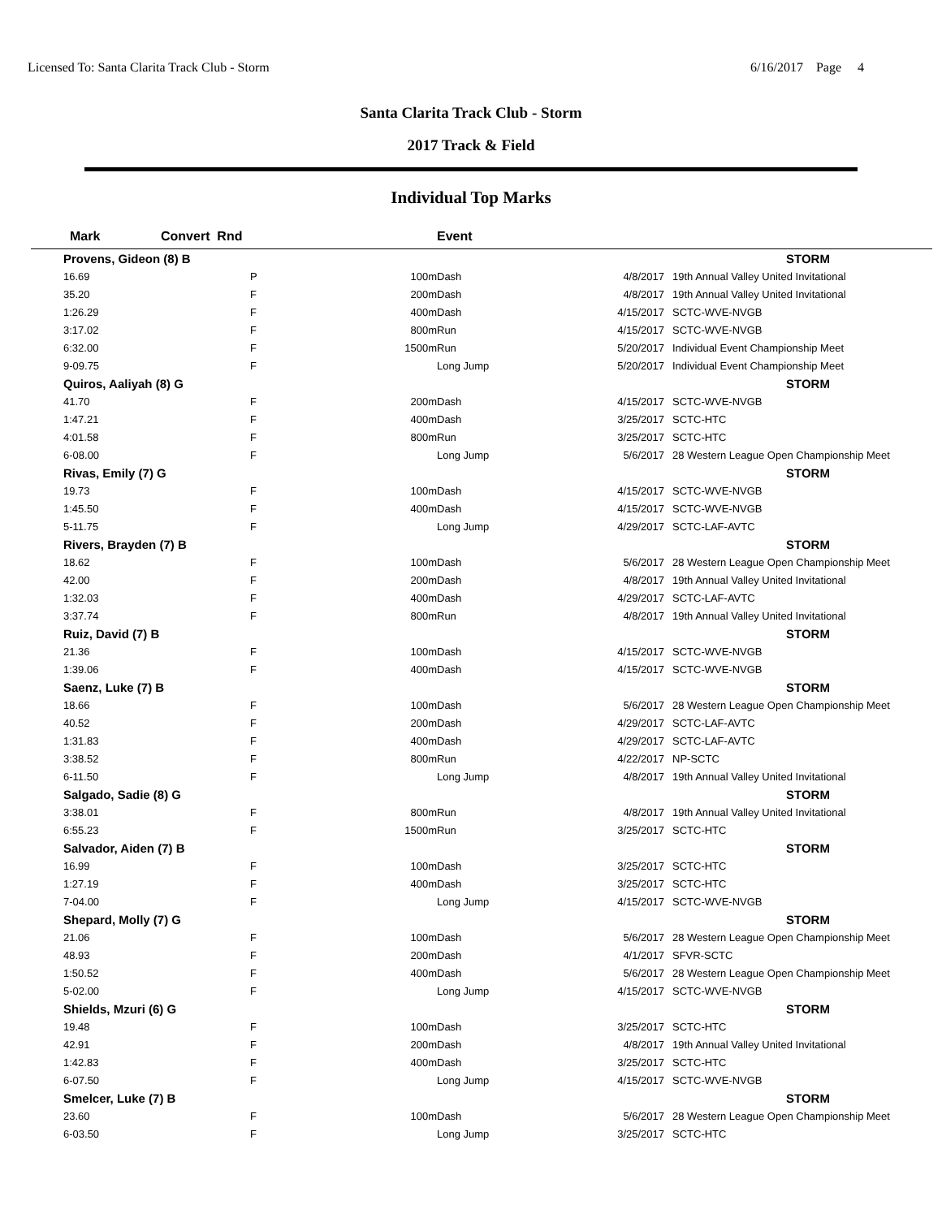Licensed To: Santa Clarita Track Club - Storm 6/16/2017 Page 4
Santa Clarita Track Club - Storm
2017 Track & Field
Individual Top Marks
| Mark | Convert Rnd | | Event | | | |
| --- | --- | --- | --- | --- | --- | --- |
| Provens, Gideon (8) B | | | | | | STORM |
| 16.69 | P | 100m | Dash | | 4/8/2017 | 19th Annual Valley United Invitational |
| 35.20 | F | 200m | Dash | | 4/8/2017 | 19th Annual Valley United Invitational |
| 1:26.29 | F | 400m | Dash | | 4/15/2017 | SCTC-WVE-NVGB |
| 3:17.02 | F | 800m | Run | | 4/15/2017 | SCTC-WVE-NVGB |
| 6:32.00 | F | 1500m | Run | | 5/20/2017 | Individual Event Championship Meet |
| 9-09.75 | F | | Long Jump | | 5/20/2017 | Individual Event Championship Meet |
| Quiros, Aaliyah (8) G | | | | | | STORM |
| 41.70 | F | 200m | Dash | | 4/15/2017 | SCTC-WVE-NVGB |
| 1:47.21 | F | 400m | Dash | | 3/25/2017 | SCTC-HTC |
| 4:01.58 | F | 800m | Run | | 3/25/2017 | SCTC-HTC |
| 6-08.00 | F | | Long Jump | | 5/6/2017 | 28 Western League Open Championship Meet |
| Rivas, Emily (7) G | | | | | | STORM |
| 19.73 | F | 100m | Dash | | 4/15/2017 | SCTC-WVE-NVGB |
| 1:45.50 | F | 400m | Dash | | 4/15/2017 | SCTC-WVE-NVGB |
| 5-11.75 | F | | Long Jump | | 4/29/2017 | SCTC-LAF-AVTC |
| Rivers, Brayden (7) B | | | | | | STORM |
| 18.62 | F | 100m | Dash | | 5/6/2017 | 28 Western League Open Championship Meet |
| 42.00 | F | 200m | Dash | | 4/8/2017 | 19th Annual Valley United Invitational |
| 1:32.03 | F | 400m | Dash | | 4/29/2017 | SCTC-LAF-AVTC |
| 3:37.74 | F | 800m | Run | | 4/8/2017 | 19th Annual Valley United Invitational |
| Ruiz, David (7) B | | | | | | STORM |
| 21.36 | F | 100m | Dash | | 4/15/2017 | SCTC-WVE-NVGB |
| 1:39.06 | F | 400m | Dash | | 4/15/2017 | SCTC-WVE-NVGB |
| Saenz, Luke (7) B | | | | | | STORM |
| 18.66 | F | 100m | Dash | | 5/6/2017 | 28 Western League Open Championship Meet |
| 40.52 | F | 200m | Dash | | 4/29/2017 | SCTC-LAF-AVTC |
| 1:31.83 | F | 400m | Dash | | 4/29/2017 | SCTC-LAF-AVTC |
| 3:38.52 | F | 800m | Run | | 4/22/2017 | NP-SCTC |
| 6-11.50 | F | | Long Jump | | 4/8/2017 | 19th Annual Valley United Invitational |
| Salgado, Sadie (8) G | | | | | | STORM |
| 3:38.01 | F | 800m | Run | | 4/8/2017 | 19th Annual Valley United Invitational |
| 6:55.23 | F | 1500m | Run | | 3/25/2017 | SCTC-HTC |
| Salvador, Aiden (7) B | | | | | | STORM |
| 16.99 | F | 100m | Dash | | 3/25/2017 | SCTC-HTC |
| 1:27.19 | F | 400m | Dash | | 3/25/2017 | SCTC-HTC |
| 7-04.00 | F | | Long Jump | | 4/15/2017 | SCTC-WVE-NVGB |
| Shepard, Molly (7) G | | | | | | STORM |
| 21.06 | F | 100m | Dash | | 5/6/2017 | 28 Western League Open Championship Meet |
| 48.93 | F | 200m | Dash | | 4/1/2017 | SFVR-SCTC |
| 1:50.52 | F | 400m | Dash | | 5/6/2017 | 28 Western League Open Championship Meet |
| 5-02.00 | F | | Long Jump | | 4/15/2017 | SCTC-WVE-NVGB |
| Shields, Mzuri (6) G | | | | | | STORM |
| 19.48 | F | 100m | Dash | | 3/25/2017 | SCTC-HTC |
| 42.91 | F | 200m | Dash | | 4/8/2017 | 19th Annual Valley United Invitational |
| 1:42.83 | F | 400m | Dash | | 3/25/2017 | SCTC-HTC |
| 6-07.50 | F | | Long Jump | | 4/15/2017 | SCTC-WVE-NVGB |
| Smelcer, Luke (7) B | | | | | | STORM |
| 23.60 | F | 100m | Dash | | 5/6/2017 | 28 Western League Open Championship Meet |
| 6-03.50 | F | | Long Jump | | 3/25/2017 | SCTC-HTC |